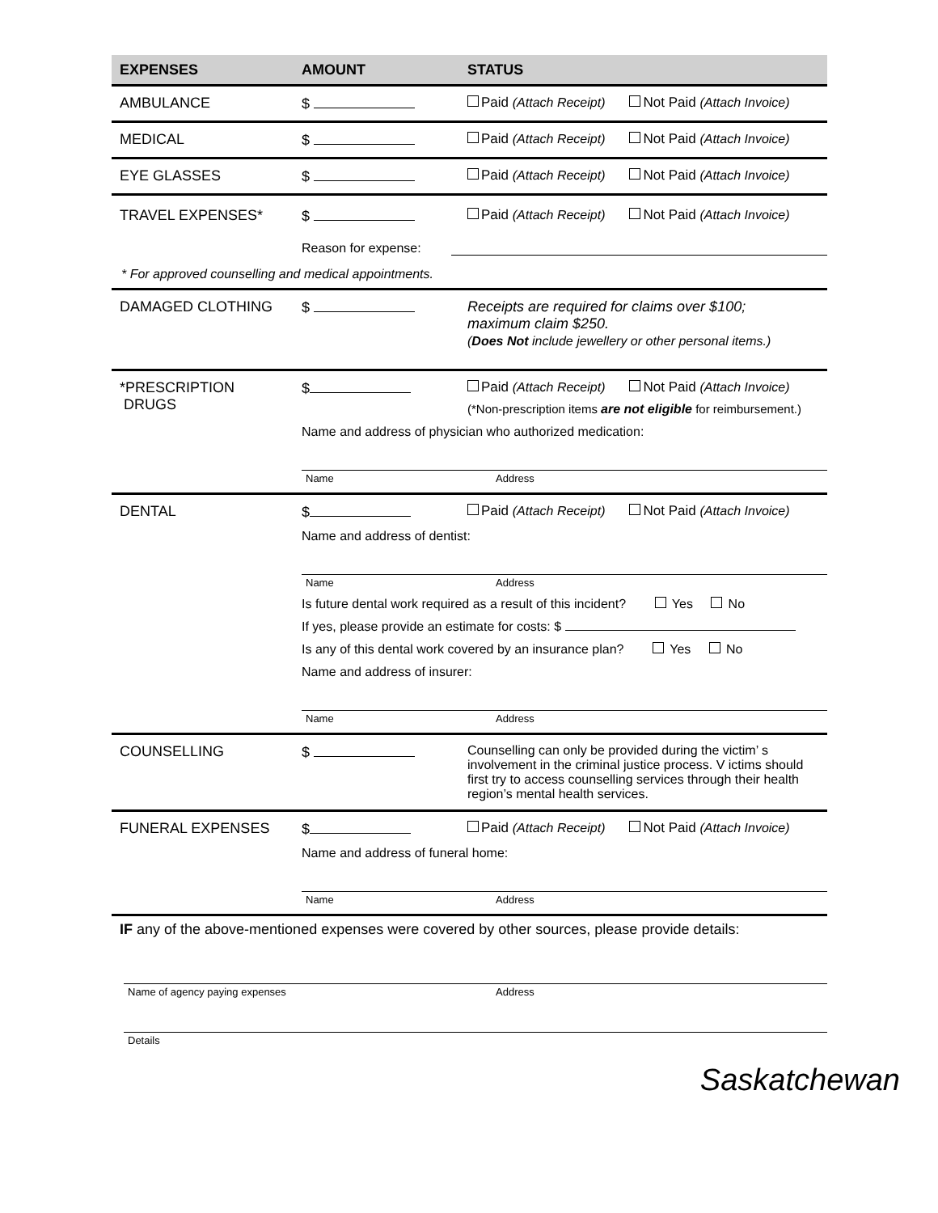EXPENSES AMOUNT STATUS
AMBULANCE $ Paid (Attach Receipt) Not Paid (Attach Invoice)
MEDICAL $ Paid (Attach Receipt) Not Paid (Attach Invoice)
EYE GLASSES $ Paid (Attach Receipt) Not Paid (Attach Invoice)
TRAVEL EXPENSES* $ Paid (Attach Receipt) Not Paid (Attach Invoice)
Reason for expense:
* For approved counselling and medical appointments.
DAMAGED CLOTHING $ Receipts are required for claims over $100;
maximum claim $250.
(Does Not include jewellery or other personal items.)
*PRESCRIPTION
DRUGS
$ Paid (Attach Receipt) Not Paid (Attach Invoice)
(*Non-prescription items are not eligible for reimbursement.)
Name and address of physician who authorized medication:
Name Address
DENTAL $ Paid (Attach Receipt) Not Paid (Attach Invoice)
Name and address of dentist:
Name Address
Is future dental work required as a result of this incident? Yes No
If yes, please provide an estimate for costs: $
Is any of this dental work covered by an insurance plan? Yes No
Name and address of insurer:
Name Address
COUNSELLING $ Counselling can only be provided during the victim’ s involvement in the criminal justice process. V ictims should first try to access counselling services through their health region’s mental health services.
FUNERAL EXPENSES $ Paid (Attach Receipt) Not Paid (Attach Invoice)
Name and address of funeral home:
Name Address
IF any of the above-mentioned expenses were covered by other sources, please provide details:
Name of agency paying expenses Address
Details
Saskatchewan